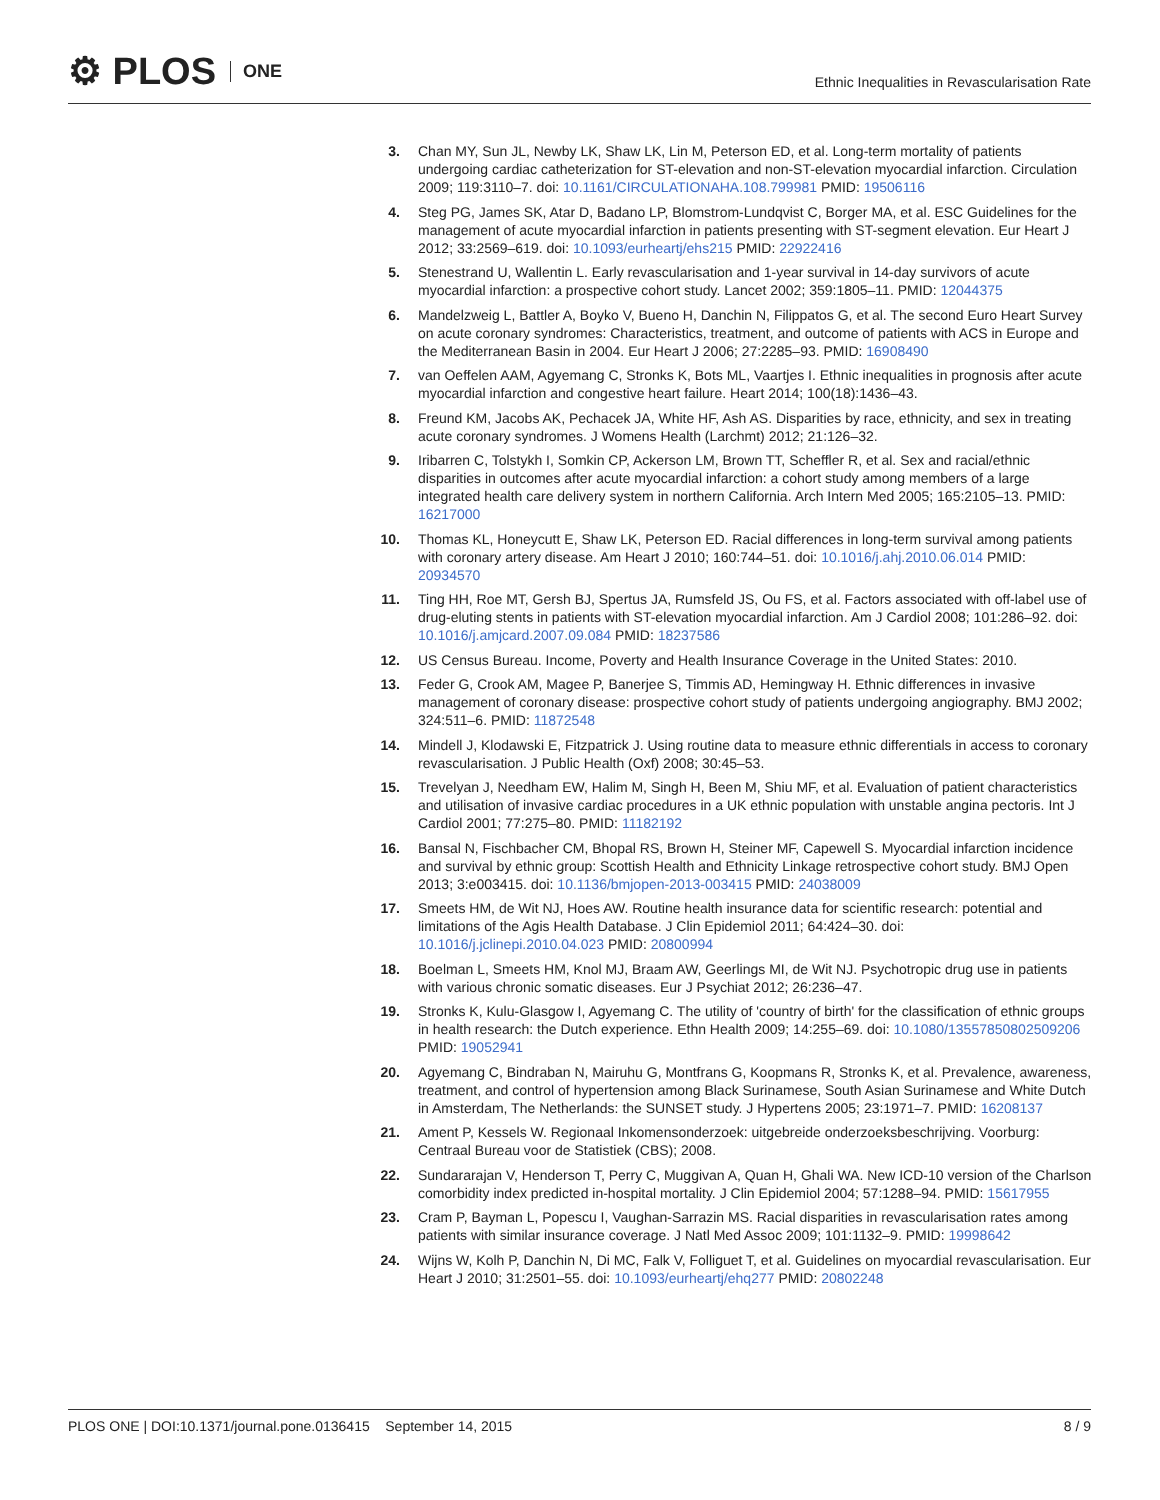⚙ PLOS ONE
Ethnic Inequalities in Revascularisation Rate
3. Chan MY, Sun JL, Newby LK, Shaw LK, Lin M, Peterson ED, et al. Long-term mortality of patients undergoing cardiac catheterization for ST-elevation and non-ST-elevation myocardial infarction. Circulation 2009; 119:3110–7. doi: 10.1161/CIRCULATIONAHA.108.799981 PMID: 19506116
4. Steg PG, James SK, Atar D, Badano LP, Blomstrom-Lundqvist C, Borger MA, et al. ESC Guidelines for the management of acute myocardial infarction in patients presenting with ST-segment elevation. Eur Heart J 2012; 33:2569–619. doi: 10.1093/eurheartj/ehs215 PMID: 22922416
5. Stenestrand U, Wallentin L. Early revascularisation and 1-year survival in 14-day survivors of acute myocardial infarction: a prospective cohort study. Lancet 2002; 359:1805–11. PMID: 12044375
6. Mandelzweig L, Battler A, Boyko V, Bueno H, Danchin N, Filippatos G, et al. The second Euro Heart Survey on acute coronary syndromes: Characteristics, treatment, and outcome of patients with ACS in Europe and the Mediterranean Basin in 2004. Eur Heart J 2006; 27:2285–93. PMID: 16908490
7. van Oeffelen AAM, Agyemang C, Stronks K, Bots ML, Vaartjes I. Ethnic inequalities in prognosis after acute myocardial infarction and congestive heart failure. Heart 2014; 100(18):1436–43.
8. Freund KM, Jacobs AK, Pechacek JA, White HF, Ash AS. Disparities by race, ethnicity, and sex in treating acute coronary syndromes. J Womens Health (Larchmt) 2012; 21:126–32.
9. Iribarren C, Tolstykh I, Somkin CP, Ackerson LM, Brown TT, Scheffler R, et al. Sex and racial/ethnic disparities in outcomes after acute myocardial infarction: a cohort study among members of a large integrated health care delivery system in northern California. Arch Intern Med 2005; 165:2105–13. PMID: 16217000
10.
Thomas KL, Honeycutt E, Shaw LK, Peterson ED. Racial differences in long-term survival among patients with coronary artery disease. Am Heart J 2010; 160:744–51. doi: 10.1016/j.ahj.2010.06.014 PMID: 20934570
11.
Ting HH, Roe MT, Gersh BJ, Spertus JA, Rumsfeld JS, Ou FS, et al. Factors associated with off-label use of drug-eluting stents in patients with ST-elevation myocardial infarction. Am J Cardiol 2008; 101:286–92. doi: 10.1016/j.amjcard.2007.09.084 PMID: 18237586
12.
US Census Bureau. Income, Poverty and Health Insurance Coverage in the United States: 2010.
13.
Feder G, Crook AM, Magee P, Banerjee S, Timmis AD, Hemingway H. Ethnic differences in invasive management of coronary disease: prospective cohort study of patients undergoing angiography. BMJ 2002; 324:511–6. PMID: 11872548
14.
Mindell J, Klodawski E, Fitzpatrick J. Using routine data to measure ethnic differentials in access to coronary revascularisation. J Public Health (Oxf) 2008; 30:45–53.
15.
Trevelyan J, Needham EW, Halim M, Singh H, Been M, Shiu MF, et al. Evaluation of patient characteristics and utilisation of invasive cardiac procedures in a UK ethnic population with unstable angina pectoris. Int J Cardiol 2001; 77:275–80. PMID: 11182192
16.
Bansal N, Fischbacher CM, Bhopal RS, Brown H, Steiner MF, Capewell S. Myocardial infarction incidence and survival by ethnic group: Scottish Health and Ethnicity Linkage retrospective cohort study. BMJ Open 2013; 3:e003415. doi: 10.1136/bmjopen-2013-003415 PMID: 24038009
17.
Smeets HM, de Wit NJ, Hoes AW. Routine health insurance data for scientific research: potential and limitations of the Agis Health Database. J Clin Epidemiol 2011; 64:424–30. doi: 10.1016/j.jclinepi.2010.04.023 PMID: 20800994
18.
Boelman L, Smeets HM, Knol MJ, Braam AW, Geerlings MI, de Wit NJ. Psychotropic drug use in patients with various chronic somatic diseases. Eur J Psychiat 2012; 26:236–47.
19.
Stronks K, Kulu-Glasgow I, Agyemang C. The utility of 'country of birth' for the classification of ethnic groups in health research: the Dutch experience. Ethn Health 2009; 14:255–69. doi: 10.1080/13557850802509206 PMID: 19052941
20.
Agyemang C, Bindraban N, Mairuhu G, Montfrans G, Koopmans R, Stronks K, et al. Prevalence, awareness, treatment, and control of hypertension among Black Surinamese, South Asian Surinamese and White Dutch in Amsterdam, The Netherlands: the SUNSET study. J Hypertens 2005; 23:1971–7. PMID: 16208137
21.
Ament P, Kessels W. Regionaal Inkomensonderzoek: uitgebreide onderzoeksbeschrijving. Voorburg: Centraal Bureau voor de Statistiek (CBS); 2008.
22.
Sundararajan V, Henderson T, Perry C, Muggivan A, Quan H, Ghali WA. New ICD-10 version of the Charlson comorbidity index predicted in-hospital mortality. J Clin Epidemiol 2004; 57:1288–94. PMID: 15617955
23.
Cram P, Bayman L, Popescu I, Vaughan-Sarrazin MS. Racial disparities in revascularisation rates among patients with similar insurance coverage. J Natl Med Assoc 2009; 101:1132–9. PMID: 19998642
24.
Wijns W, Kolh P, Danchin N, Di MC, Falk V, Folliguet T, et al. Guidelines on myocardial revascularisation. Eur Heart J 2010; 31:2501–55. doi: 10.1093/eurheartj/ehq277 PMID: 20802248
PLOS ONE | DOI:10.1371/journal.pone.0136415 September 14, 2015 8 / 9